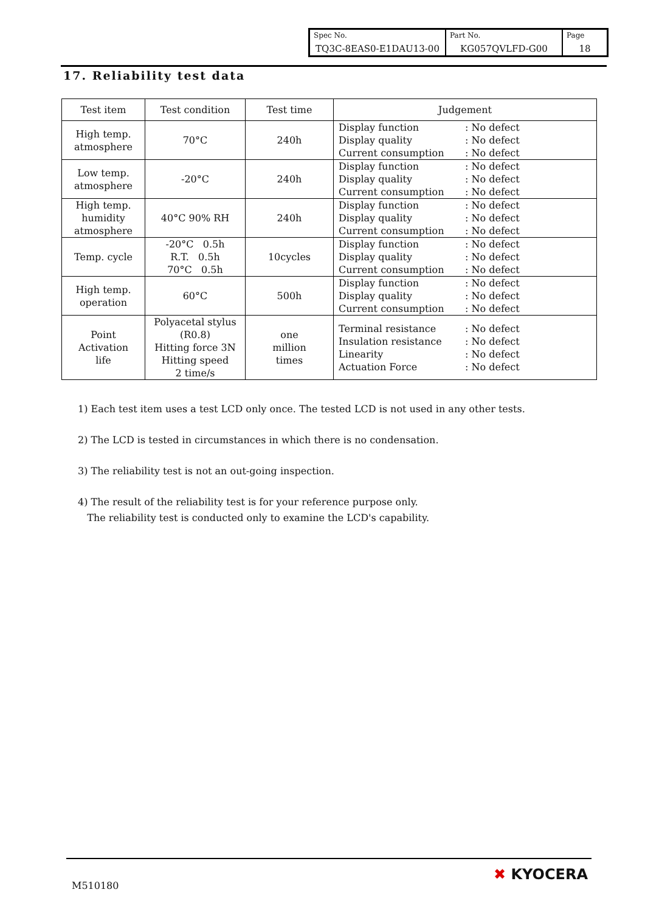| Spec No. TQ3C-8EAS0-E1DAU13-00 | Part No. KG057QVLFD-G00 | Page 18 |
17. Reliability test data
| Test item | Test condition | Test time | Judgement |
| --- | --- | --- | --- |
| High temp. atmosphere | 70°C | 240h | Display function : No defect Display quality : No defect Current consumption : No defect |
| Low temp. atmosphere | -20°C | 240h | Display function : No defect Display quality : No defect Current consumption : No defect |
| High temp. humidity atmosphere | 40°C 90% RH | 240h | Display function : No defect Display quality : No defect Current consumption : No defect |
| Temp. cycle | -20°C 0.5h R.T. 0.5h 70°C 0.5h | 10cycles | Display function : No defect Display quality : No defect Current consumption : No defect |
| High temp. operation | 60°C | 500h | Display function : No defect Display quality : No defect Current consumption : No defect |
| Point Activation life | Polyacetal stylus (R0.8) Hitting force 3N Hitting speed 2 time/s | one million times | Terminal resistance : No defect Insulation resistance : No defect Linearity : No defect Actuation Force : No defect |
1) Each test item uses a test LCD only once. The tested LCD is not used in any other tests.
2) The LCD is tested in circumstances in which there is no condensation.
3) The reliability test is not an out-going inspection.
4) The result of the reliability test is for your reference purpose only.
The reliability test is conducted only to examine the LCD's capability.
M510180
✖ KYOCERA